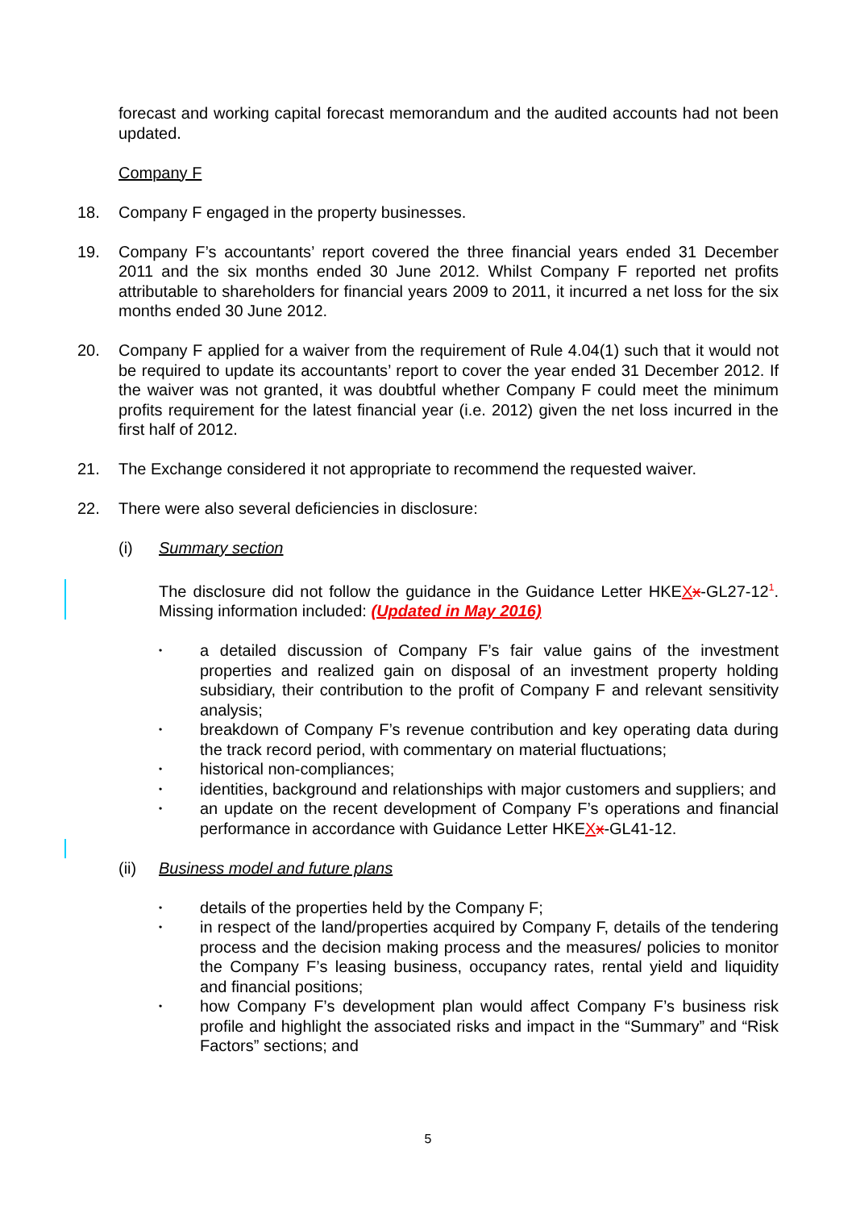forecast and working capital forecast memorandum and the audited accounts had not been updated.
Company F
18. Company F engaged in the property businesses.
19. Company F’s accountants’ report covered the three financial years ended 31 December 2011 and the six months ended 30 June 2012. Whilst Company F reported net profits attributable to shareholders for financial years 2009 to 2011, it incurred a net loss for the six months ended 30 June 2012.
20. Company F applied for a waiver from the requirement of Rule 4.04(1) such that it would not be required to update its accountants’ report to cover the year ended 31 December 2012. If the waiver was not granted, it was doubtful whether Company F could meet the minimum profits requirement for the latest financial year (i.e. 2012) given the net loss incurred in the first half of 2012.
21. The Exchange considered it not appropriate to recommend the requested waiver.
22. There were also several deficiencies in disclosure:
(i) Summary section
The disclosure did not follow the guidance in the Guidance Letter HKEXx-GL27-12<sup>1</sup>. Missing information included: (Updated in May 2016)
• a detailed discussion of Company F’s fair value gains of the investment properties and realized gain on disposal of an investment property holding subsidiary, their contribution to the profit of Company F and relevant sensitivity analysis;
• breakdown of Company F’s revenue contribution and key operating data during the track record period, with commentary on material fluctuations;
• historical non-compliances;
• identities, background and relationships with major customers and suppliers; and
• an update on the recent development of Company F’s operations and financial performance in accordance with Guidance Letter HKEXx-GL41-12.
(ii) Business model and future plans
• details of the properties held by the Company F;
• in respect of the land/properties acquired by Company F, details of the tendering process and the decision making process and the measures/ policies to monitor the Company F’s leasing business, occupancy rates, rental yield and liquidity and financial positions;
• how Company F’s development plan would affect Company F’s business risk profile and highlight the associated risks and impact in the “Summary” and “Risk Factors” sections; and
5